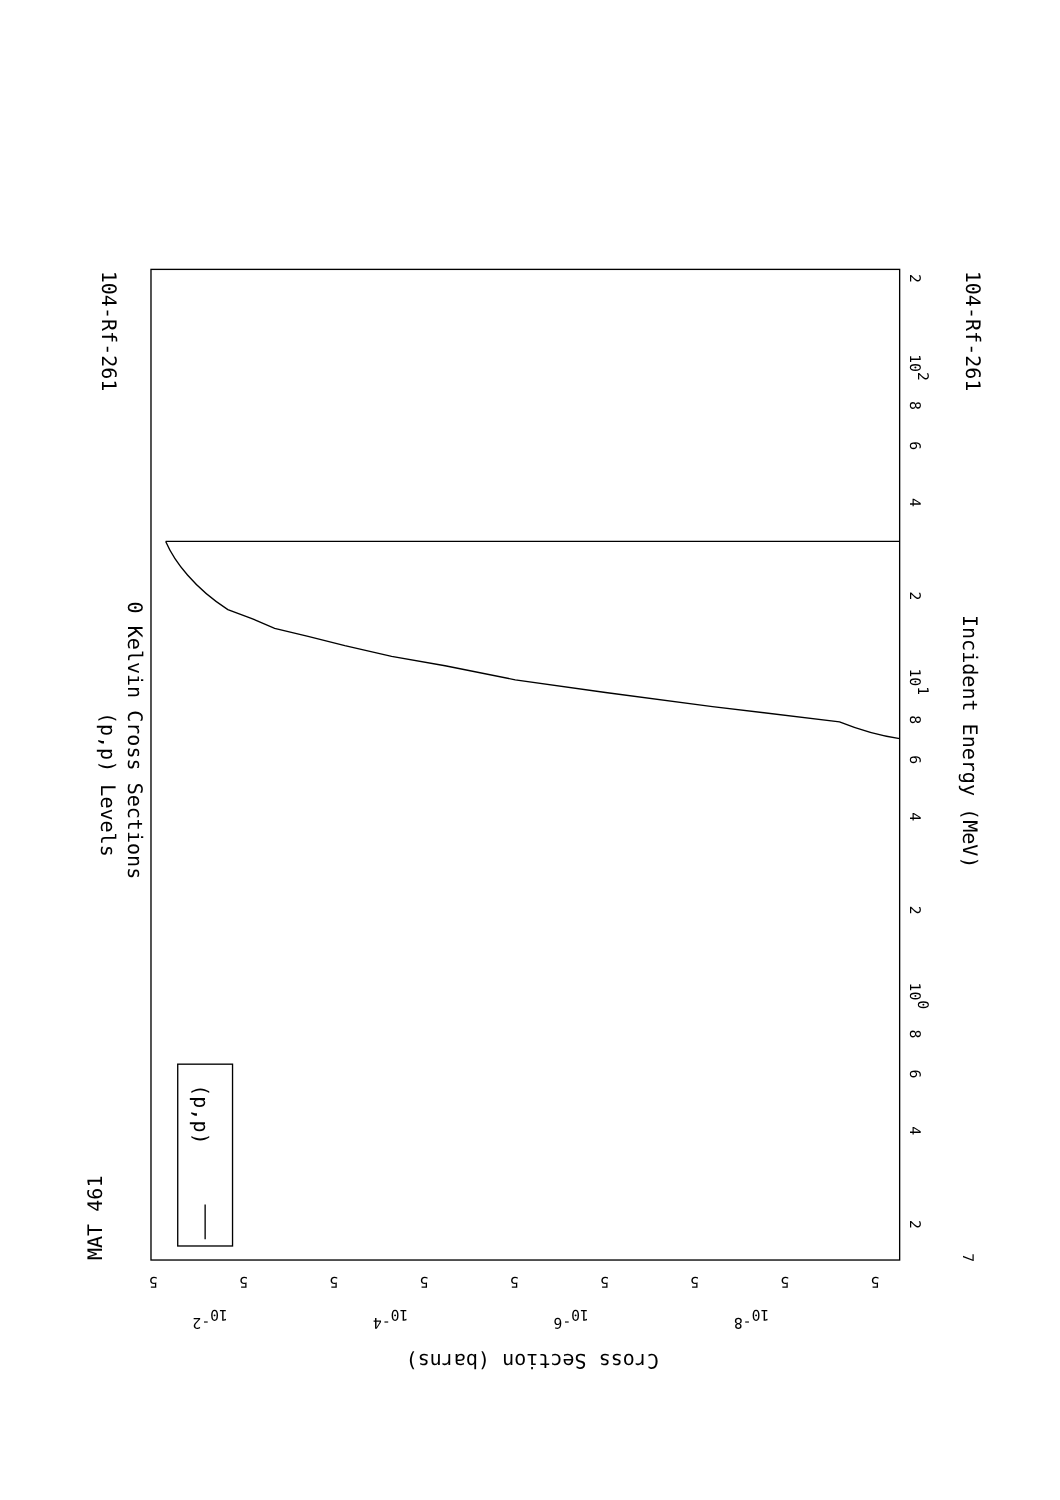MAT 461
104-Rf-261
104-Rf-261
(p,p) Levels
0 Kelvin Cross Sections
Incident Energy (MeV)
(p,p)
Cross Section (barns)
2
102
8
6
4
2
101
8
6
4
2
100
8
6
4
2
7
5
5
5
5
5
5
5
5
5
10-2
10-4
10-6
10-8